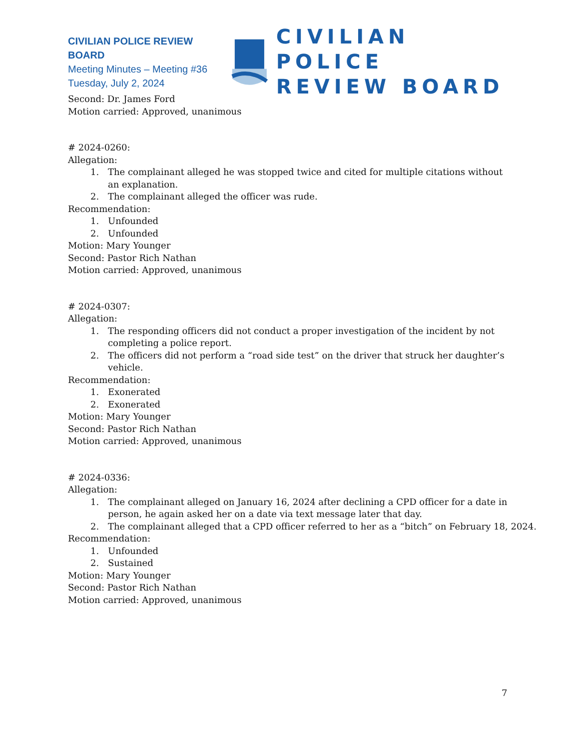CIVILIAN POLICE REVIEW BOARD
Meeting Minutes – Meeting #36
Tuesday, July 2, 2024
CIVILIAN POLICE
REVIEW BOARD
Second: Dr. James Ford
Motion carried: Approved, unanimous
# 2024-0260:
Allegation:
1. The complainant alleged he was stopped twice and cited for multiple citations without an explanation.
2. The complainant alleged the officer was rude.
Recommendation:
1. Unfounded
2. Unfounded
Motion: Mary Younger
Second: Pastor Rich Nathan
Motion carried: Approved, unanimous
# 2024-0307:
Allegation:
1. The responding officers did not conduct a proper investigation of the incident by not completing a police report.
2. The officers did not perform a “road side test” on the driver that struck her daughter’s vehicle.
Recommendation:
1. Exonerated
2. Exonerated
Motion: Mary Younger
Second: Pastor Rich Nathan
Motion carried: Approved, unanimous
# 2024-0336:
Allegation:
1. The complainant alleged on January 16, 2024 after declining a CPD officer for a date in person, he again asked her on a date via text message later that day.
2. The complainant alleged that a CPD officer referred to her as a “bitch” on February 18, 2024.
Recommendation:
1. Unfounded
2. Sustained
Motion: Mary Younger
Second: Pastor Rich Nathan
Motion carried: Approved, unanimous
7